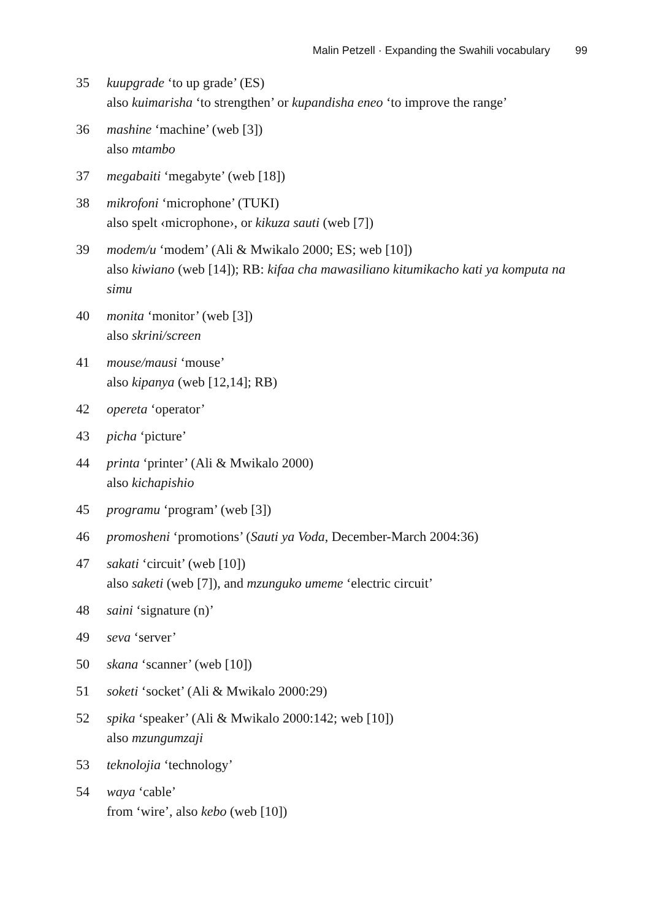Malin Petzell · Expanding the Swahili vocabulary 99
35 kuupgrade ‘to up grade’ (ES)
also kuimarisha ‘to strengthen’ or kupandisha eneo ‘to improve the range’
36 mashine ‘machine’ (web [3])
also mtambo
37 megabaiti ‘megabyte’ (web [18])
38 mikrofoni ‘microphone’ (TUKI)
also spelt ‹microphone›, or kikuza sauti (web [7])
39 modem/u ‘modem’ (Ali & Mwikalo 2000; ES; web [10])
also kiwiano (web [14]); RB: kifaa cha mawasiliano kitumikacho kati ya komputa na simu
40 monita ‘monitor’ (web [3])
also skrini/screen
41 mouse/mausi ‘mouse’
also kipanya (web [12,14]; RB)
42 opereta ‘operator’
43 picha ‘picture’
44 printa ‘printer’ (Ali & Mwikalo 2000)
also kichapishio
45 programu ‘program’ (web [3])
46 promosheni ‘promotions’ (Sauti ya Voda, December-March 2004:36)
47 sakati ‘circuit’ (web [10])
also saketi (web [7]), and mzunguko umeme ‘electric circuit’
48 saini ‘signature (n)’
49 seva ‘server’
50 skana ‘scanner’ (web [10])
51 soketi ‘socket’ (Ali & Mwikalo 2000:29)
52 spika ‘speaker’ (Ali & Mwikalo 2000:142; web [10])
also mzungumzaji
53 teknolojia ‘technology’
54 waya ‘cable’
from ‘wire’, also kebo (web [10])